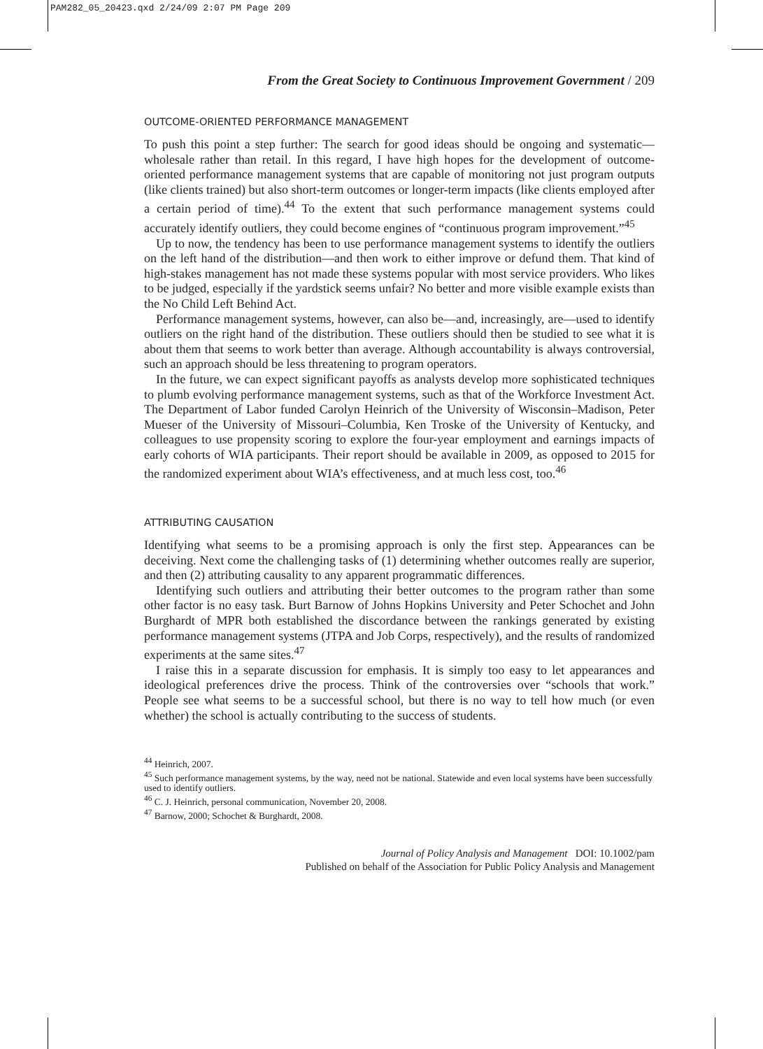PAM282_05_20423.qxd 2/24/09 2:07 PM Page 209
From the Great Society to Continuous Improvement Government / 209
OUTCOME-ORIENTED PERFORMANCE MANAGEMENT
To push this point a step further: The search for good ideas should be ongoing and systematic—wholesale rather than retail. In this regard, I have high hopes for the development of outcome-oriented performance management systems that are capable of monitoring not just program outputs (like clients trained) but also short-term outcomes or longer-term impacts (like clients employed after a certain period of time).<sup>44</sup> To the extent that such performance management systems could accurately identify outliers, they could become engines of “continuous program improvement.”<sup>45</sup>
Up to now, the tendency has been to use performance management systems to identify the outliers on the left hand of the distribution—and then work to either improve or defund them. That kind of high-stakes management has not made these systems popular with most service providers. Who likes to be judged, especially if the yardstick seems unfair? No better and more visible example exists than the No Child Left Behind Act.
Performance management systems, however, can also be—and, increasingly, are—used to identify outliers on the right hand of the distribution. These outliers should then be studied to see what it is about them that seems to work better than average. Although accountability is always controversial, such an approach should be less threatening to program operators.
In the future, we can expect significant payoffs as analysts develop more sophisticated techniques to plumb evolving performance management systems, such as that of the Workforce Investment Act. The Department of Labor funded Carolyn Heinrich of the University of Wisconsin–Madison, Peter Mueser of the University of Missouri–Columbia, Ken Troske of the University of Kentucky, and colleagues to use propensity scoring to explore the four-year employment and earnings impacts of early cohorts of WIA participants. Their report should be available in 2009, as opposed to 2015 for the randomized experiment about WIA’s effectiveness, and at much less cost, too.<sup>46</sup>
ATTRIBUTING CAUSATION
Identifying what seems to be a promising approach is only the first step. Appearances can be deceiving. Next come the challenging tasks of (1) determining whether outcomes really are superior, and then (2) attributing causality to any apparent programmatic differences.
Identifying such outliers and attributing their better outcomes to the program rather than some other factor is no easy task. Burt Barnow of Johns Hopkins University and Peter Schochet and John Burghardt of MPR both established the discordance between the rankings generated by existing performance management systems (JTPA and Job Corps, respectively), and the results of randomized experiments at the same sites.<sup>47</sup>
I raise this in a separate discussion for emphasis. It is simply too easy to let appearances and ideological preferences drive the process. Think of the controversies over “schools that work.” People see what seems to be a successful school, but there is no way to tell how much (or even whether) the school is actually contributing to the success of students.
<sup>44</sup> Heinrich, 2007.
<sup>45</sup> Such performance management systems, by the way, need not be national. Statewide and even local systems have been successfully used to identify outliers.
<sup>46</sup> C. J. Heinrich, personal communication, November 20, 2008.
<sup>47</sup> Barnow, 2000; Schochet & Burghardt, 2008.
Journal of Policy Analysis and Management DOI: 10.1002/pam
Published on behalf of the Association for Public Policy Analysis and Management